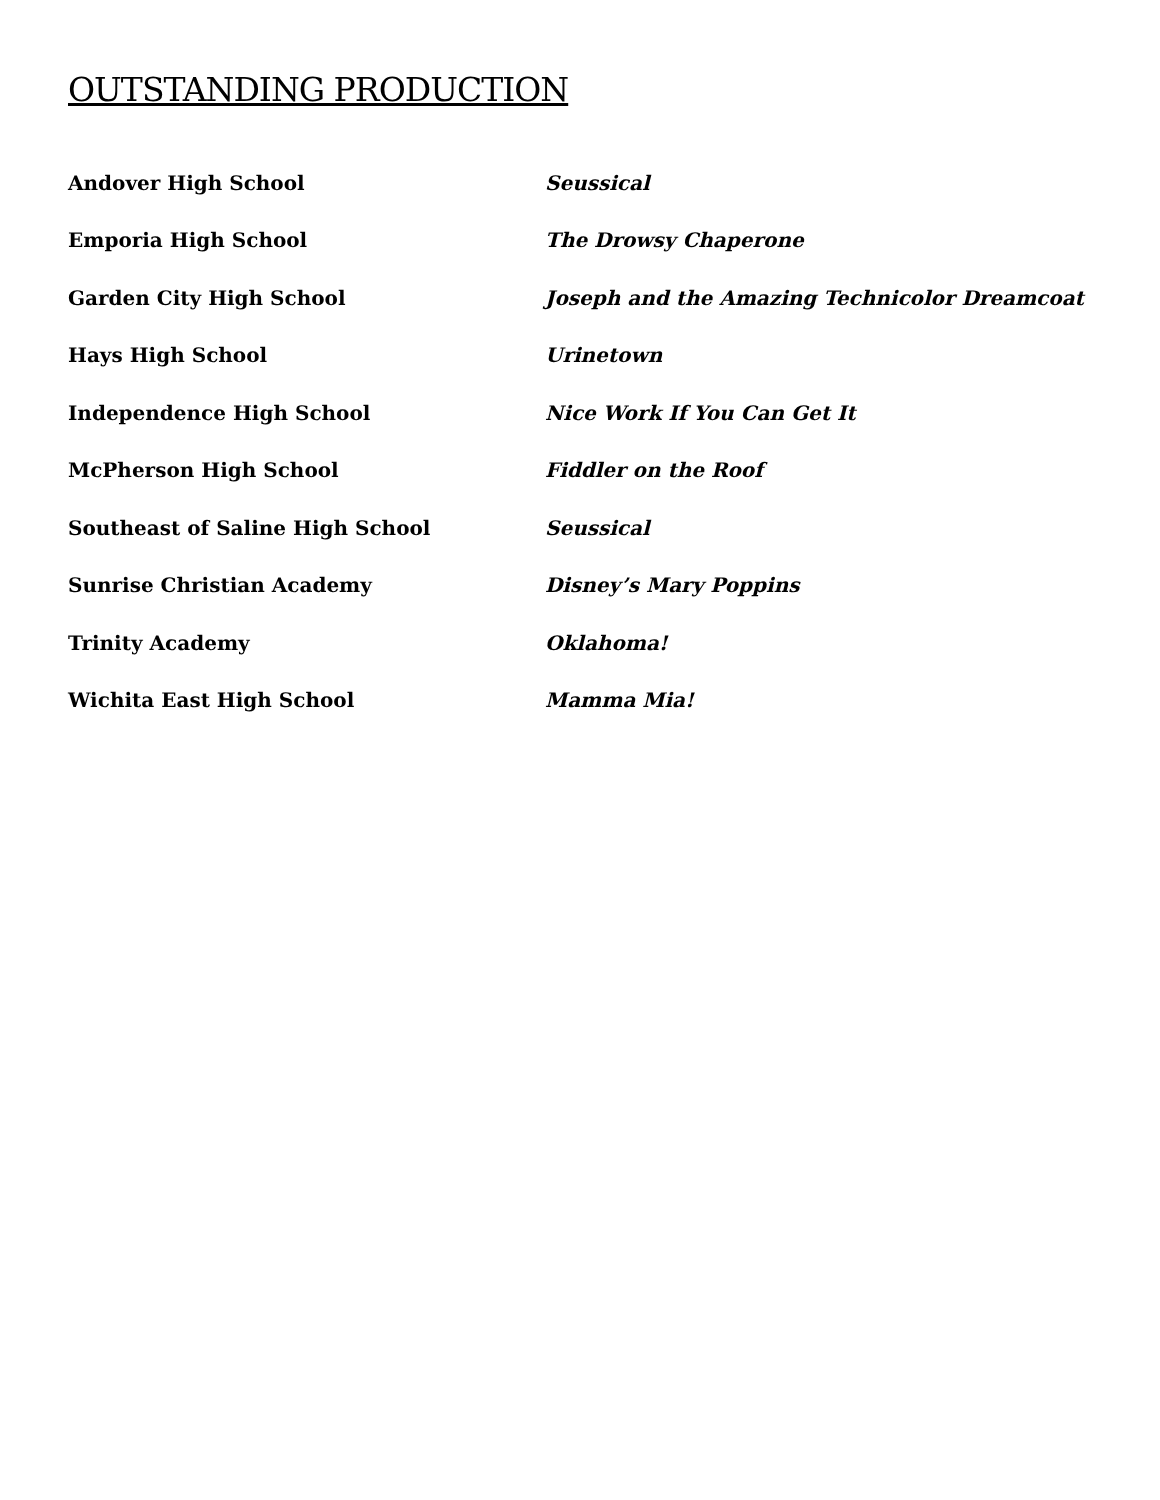OUTSTANDING PRODUCTION
| Andover High School | Seussical |
| Emporia High School | The Drowsy Chaperone |
| Garden City High School | Joseph and the Amazing Technicolor Dreamcoat |
| Hays High School | Urinetown |
| Independence High School | Nice Work If You Can Get It |
| McPherson High School | Fiddler on the Roof |
| Southeast of Saline High School | Seussical |
| Sunrise Christian Academy | Disney’s Mary Poppins |
| Trinity Academy | Oklahoma! |
| Wichita East High School | Mamma Mia! |